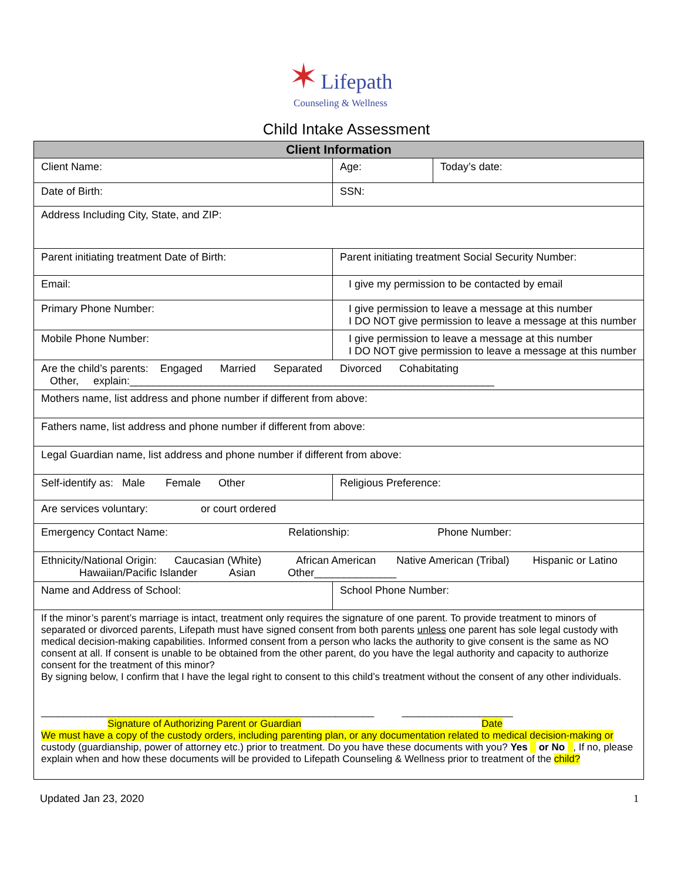✶ Lifepath
Counseling & Wellness
Child Intake Assessment
| Client Information | | |
| --- | --- | --- |
| Client Name: | Age: | Today’s date: |
| Date of Birth: | SSN: | |
| Address Including City, State, and ZIP: | | |
| Parent initiating treatment Date of Birth: | Parent initiating treatment Social Security Number: | |
| Email: | I give my permission to be contacted by email | |
| Primary Phone Number: | I give permission to leave a message at this number I DO NOT give permission to leave a message at this number | |
| Mobile Phone Number: | I give permission to leave a message at this number I DO NOT give permission to leave a message at this number | |
| Are the child’s parents: Engaged Married Separated Divorced Cohabitating Other, explain:______________________________________________________________ | | |
| Mothers name, list address and phone number if different from above: | | |
| Fathers name, list address and phone number if different from above: | | |
| Legal Guardian name, list address and phone number if different from above: | | |
| Self-identify as: Male Female Other | Religious Preference: | |
| Are services voluntary: or court ordered | | |
| Emergency Contact Name: Relationship: Phone Number: | | |
| Ethnicity/National Origin: Caucasian (White) African American Native American (Tribal) Hispanic or Latino Hawaiian/Pacific Islander Asian Other______________ | | |
| Name and Address of School: | School Phone Number: | |
| If the minor’s parent’s marriage is intact, treatment only requires the signature of one parent. To provide treatment to minors of separated or divorced parents, Lifepath must have signed consent from both parents unless one parent has sole legal custody with medical decision-making capabilities. Informed consent from a person who lacks the authority to give consent is the same as NO consent at all. If consent is unable to be obtained from the other parent, do you have the legal authority and capacity to authorize consent for the treatment of this minor? By signing below, I confirm that I have the legal right to consent to this child’s treatment without the consent of any other individuals. ____________________________________________________________ ____________________ Signature of Authorizing Parent or Guardian Date We must have a copy of the custody orders, including parenting plan, or any documentation related to medical decision-making or custody (guardianship, power of attorney etc.) prior to treatment. Do you have these documents with you? Yes or No , If no, please explain when and how these documents will be provided to Lifepath Counseling & Wellness prior to treatment of the child? | | |
Updated Jan 23, 2020 1